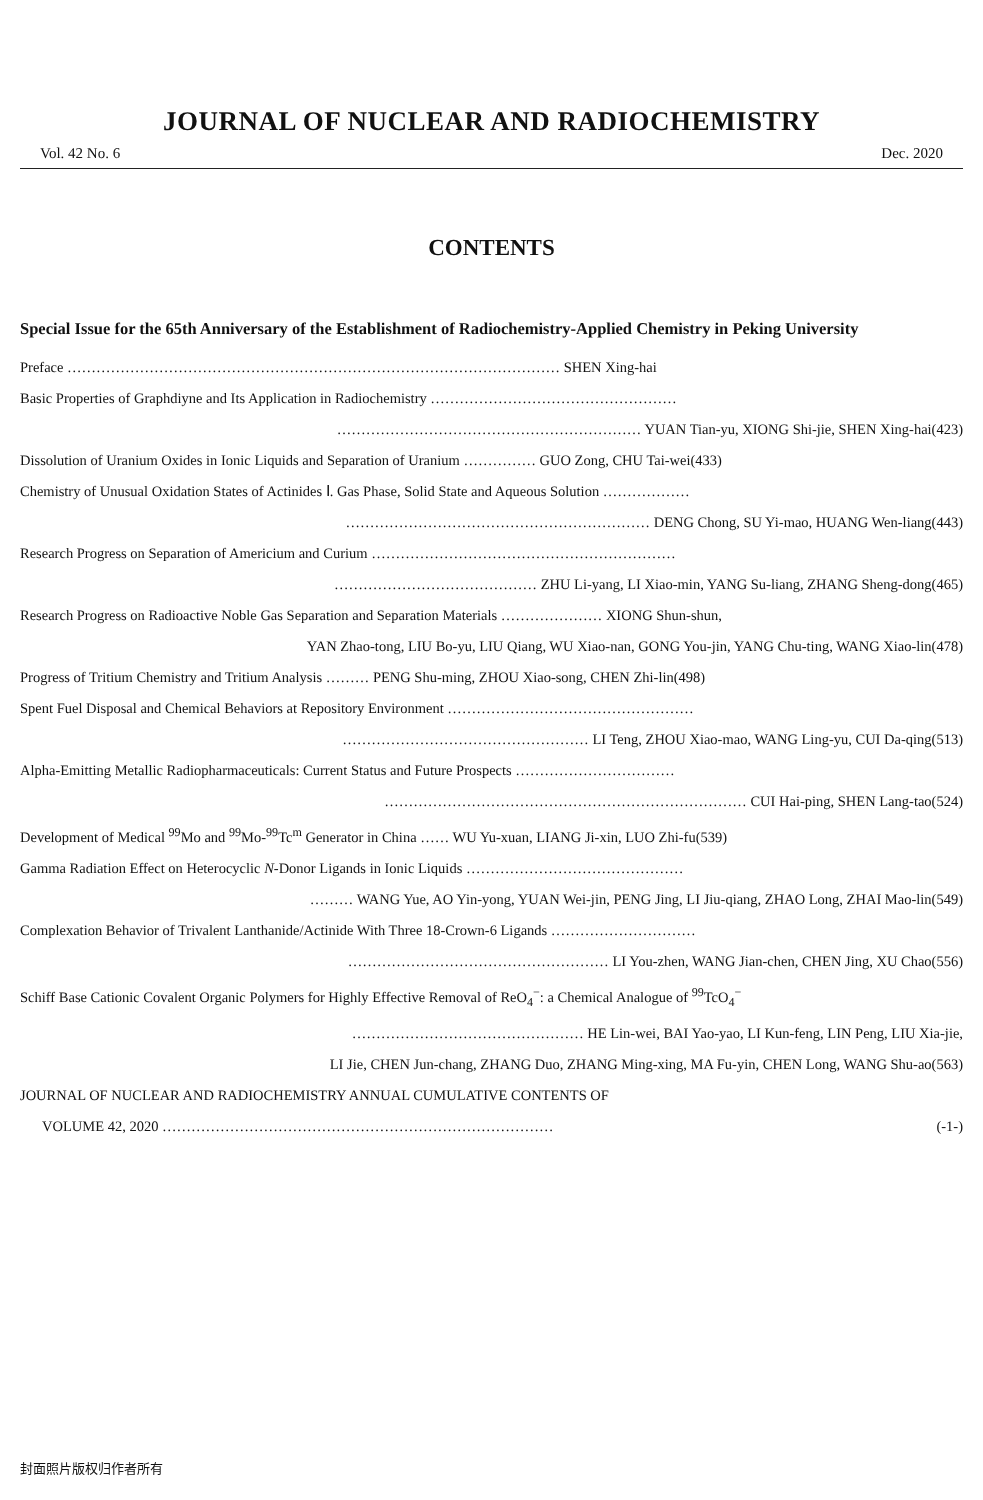JOURNAL OF NUCLEAR AND RADIOCHEMISTRY
Vol. 42 No. 6 Dec. 2020
CONTENTS
Special Issue for the 65th Anniversary of the Establishment of Radiochemistry-Applied Chemistry in Peking University
Preface ………………………………………………………………………………………… SHEN Xing-hai
Basic Properties of Graphdiyne and Its Application in Radiochemistry ……………………………………………
……………………………………………………… YUAN Tian-yu, XIONG Shi-jie, SHEN Xing-hai(423)
Dissolution of Uranium Oxides in Ionic Liquids and Separation of Uranium …………… GUO Zong, CHU Tai-wei(433)
Chemistry of Unusual Oxidation States of Actinides Ⅰ. Gas Phase, Solid State and Aqueous Solution ………………
……………………………………………………… DENG Chong, SU Yi-mao, HUANG Wen-liang(443)
Research Progress on Separation of Americium and Curium ………………………………………………………
…………………………………… ZHU Li-yang, LI Xiao-min, YANG Su-liang, ZHANG Sheng-dong(465)
Research Progress on Radioactive Noble Gas Separation and Separation Materials ………………… XIONG Shun-shun,
YAN Zhao-tong, LIU Bo-yu, LIU Qiang, WU Xiao-nan, GONG You-jin, YANG Chu-ting, WANG Xiao-lin(478)
Progress of Tritium Chemistry and Tritium Analysis ……… PENG Shu-ming, ZHOU Xiao-song, CHEN Zhi-lin(498)
Spent Fuel Disposal and Chemical Behaviors at Repository Environment ……………………………………………
…………………………………………… LI Teng, ZHOU Xiao-mao, WANG Ling-yu, CUI Da-qing(513)
Alpha-Emitting Metallic Radiopharmaceuticals: Current Status and Future Prospects ……………………………
………………………………………………………………… CUI Hai-ping, SHEN Lang-tao(524)
Development of Medical <sup>99</sup>Mo and <sup>99</sup>Mo-<sup>99</sup>Tc<sup>m</sup> Generator in China …… WU Yu-xuan, LIANG Ji-xin, LUO Zhi-fu(539)
Gamma Radiation Effect on Heterocyclic N-Donor Ligands in Ionic Liquids ………………………………………
……… WANG Yue, AO Yin-yong, YUAN Wei-jin, PENG Jing, LI Jiu-qiang, ZHAO Long, ZHAI Mao-lin(549)
Complexation Behavior of Trivalent Lanthanide/Actinide With Three 18-Crown-6 Ligands …………………………
……………………………………………… LI You-zhen, WANG Jian-chen, CHEN Jing, XU Chao(556)
Schiff Base Cationic Covalent Organic Polymers for Highly Effective Removal of ReO<sub>4</sub><sup>−</sup>: a Chemical Analogue of <sup>99</sup>TcO<sub>4</sub><sup>−</sup>
………………………………………… HE Lin-wei, BAI Yao-yao, LI Kun-feng, LIN Peng, LIU Xia-jie,
LI Jie, CHEN Jun-chang, ZHANG Duo, ZHANG Ming-xing, MA Fu-yin, CHEN Long, WANG Shu-ao(563)
JOURNAL OF NUCLEAR AND RADIOCHEMISTRY ANNUAL CUMULATIVE CONTENTS OF
VOLUME 42, 2020 ……………………………………………………………………… (-1-)
封面照片版权归作者所有